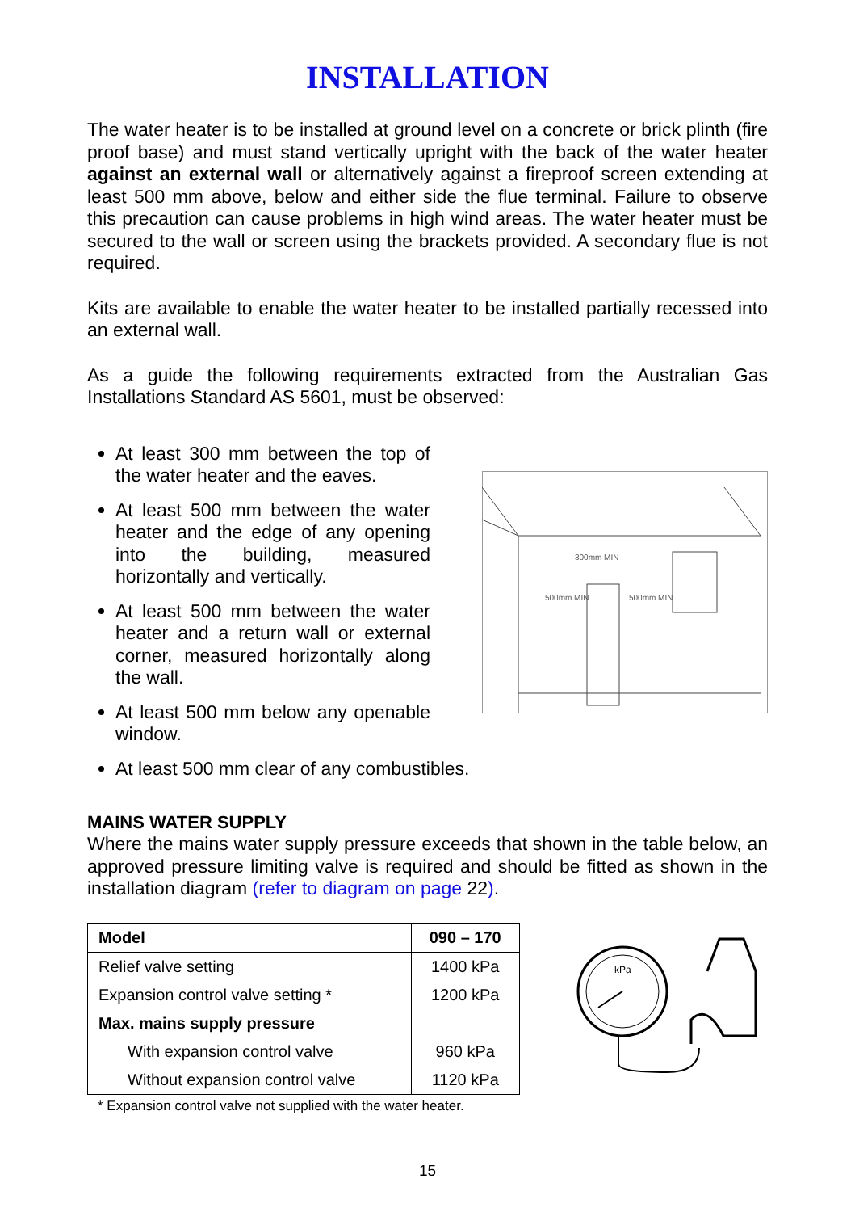INSTALLATION
The water heater is to be installed at ground level on a concrete or brick plinth (fire proof base) and must stand vertically upright with the back of the water heater against an external wall or alternatively against a fireproof screen extending at least 500 mm above, below and either side the flue terminal. Failure to observe this precaution can cause problems in high wind areas. The water heater must be secured to the wall or screen using the brackets provided. A secondary flue is not required.
Kits are available to enable the water heater to be installed partially recessed into an external wall.
As a guide the following requirements extracted from the Australian Gas Installations Standard AS 5601, must be observed:
At least 300 mm between the top of the water heater and the eaves.
At least 500 mm between the water heater and the edge of any opening into the building, measured horizontally and vertically.
At least 500 mm between the water heater and a return wall or external corner, measured horizontally along the wall.
At least 500 mm below any openable window.
300mm MIN
500mm MIN
500mm MIN
At least 500 mm clear of any combustibles.
MAINS WATER SUPPLY
Where the mains water supply pressure exceeds that shown in the table below, an approved pressure limiting valve is required and should be fitted as shown in the installation diagram (refer to diagram on page 22).
| Model | 090 – 170 |
| --- | --- |
| Relief valve setting | 1400 kPa |
| Expansion control valve setting * | 1200 kPa |
| Max. mains supply pressure | |
| With expansion control valve | 960 kPa |
| Without expansion control valve | 1120 kPa |
* Expansion control valve not supplied with the water heater.
kPa
15